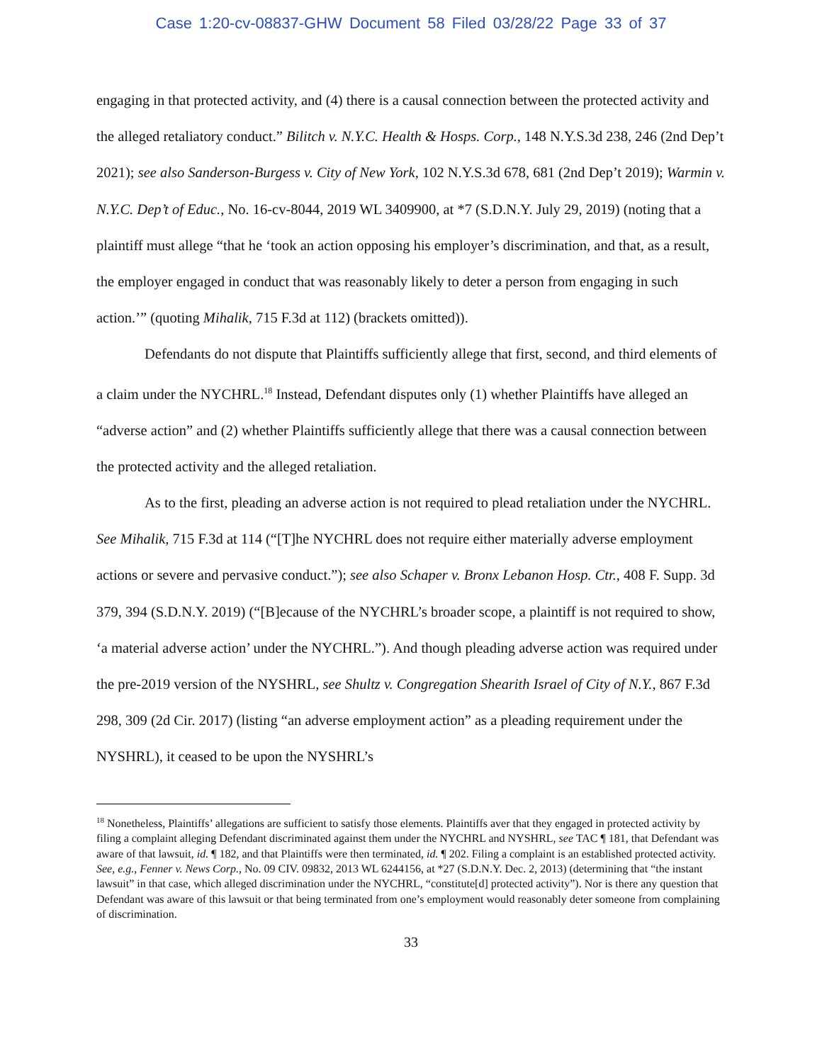Case 1:20-cv-08837-GHW Document 58 Filed 03/28/22 Page 33 of 37
engaging in that protected activity, and (4) there is a causal connection between the protected activity and the alleged retaliatory conduct.” Bilitch v. N.Y.C. Health & Hosps. Corp., 148 N.Y.S.3d 238, 246 (2nd Dep’t 2021); see also Sanderson-Burgess v. City of New York, 102 N.Y.S.3d 678, 681 (2nd Dep’t 2019); Warmin v. N.Y.C. Dep’t of Educ., No. 16-cv-8044, 2019 WL 3409900, at *7 (S.D.N.Y. July 29, 2019) (noting that a plaintiff must allege “that he ‘took an action opposing his employer’s discrimination, and that, as a result, the employer engaged in conduct that was reasonably likely to deter a person from engaging in such action.’” (quoting Mihalik, 715 F.3d at 112) (brackets omitted)).
Defendants do not dispute that Plaintiffs sufficiently allege that first, second, and third elements of a claim under the NYCHRL.<sup>18</sup> Instead, Defendant disputes only (1) whether Plaintiffs have alleged an “adverse action” and (2) whether Plaintiffs sufficiently allege that there was a causal connection between the protected activity and the alleged retaliation.
As to the first, pleading an adverse action is not required to plead retaliation under the NYCHRL. See Mihalik, 715 F.3d at 114 (“[T]he NYCHRL does not require either materially adverse employment actions or severe and pervasive conduct.”); see also Schaper v. Bronx Lebanon Hosp. Ctr., 408 F. Supp. 3d 379, 394 (S.D.N.Y. 2019) (“[B]ecause of the NYCHRL’s broader scope, a plaintiff is not required to show, ‘a material adverse action’ under the NYCHRL.”). And though pleading adverse action was required under the pre-2019 version of the NYSHRL, see Shultz v. Congregation Shearith Israel of City of N.Y., 867 F.3d 298, 309 (2d Cir. 2017) (listing “an adverse employment action” as a pleading requirement under the NYSHRL), it ceased to be upon the NYSHRL’s
<sup>18</sup> Nonetheless, Plaintiffs’ allegations are sufficient to satisfy those elements. Plaintiffs aver that they engaged in protected activity by filing a complaint alleging Defendant discriminated against them under the NYCHRL and NYSHRL, see TAC ¶ 181, that Defendant was aware of that lawsuit, id. ¶ 182, and that Plaintiffs were then terminated, id. ¶ 202. Filing a complaint is an established protected activity. See, e.g., Fenner v. News Corp., No. 09 CIV. 09832, 2013 WL 6244156, at *27 (S.D.N.Y. Dec. 2, 2013) (determining that “the instant lawsuit” in that case, which alleged discrimination under the NYCHRL, “constitute[d] protected activity”). Nor is there any question that Defendant was aware of this lawsuit or that being terminated from one’s employment would reasonably deter someone from complaining of discrimination.
33